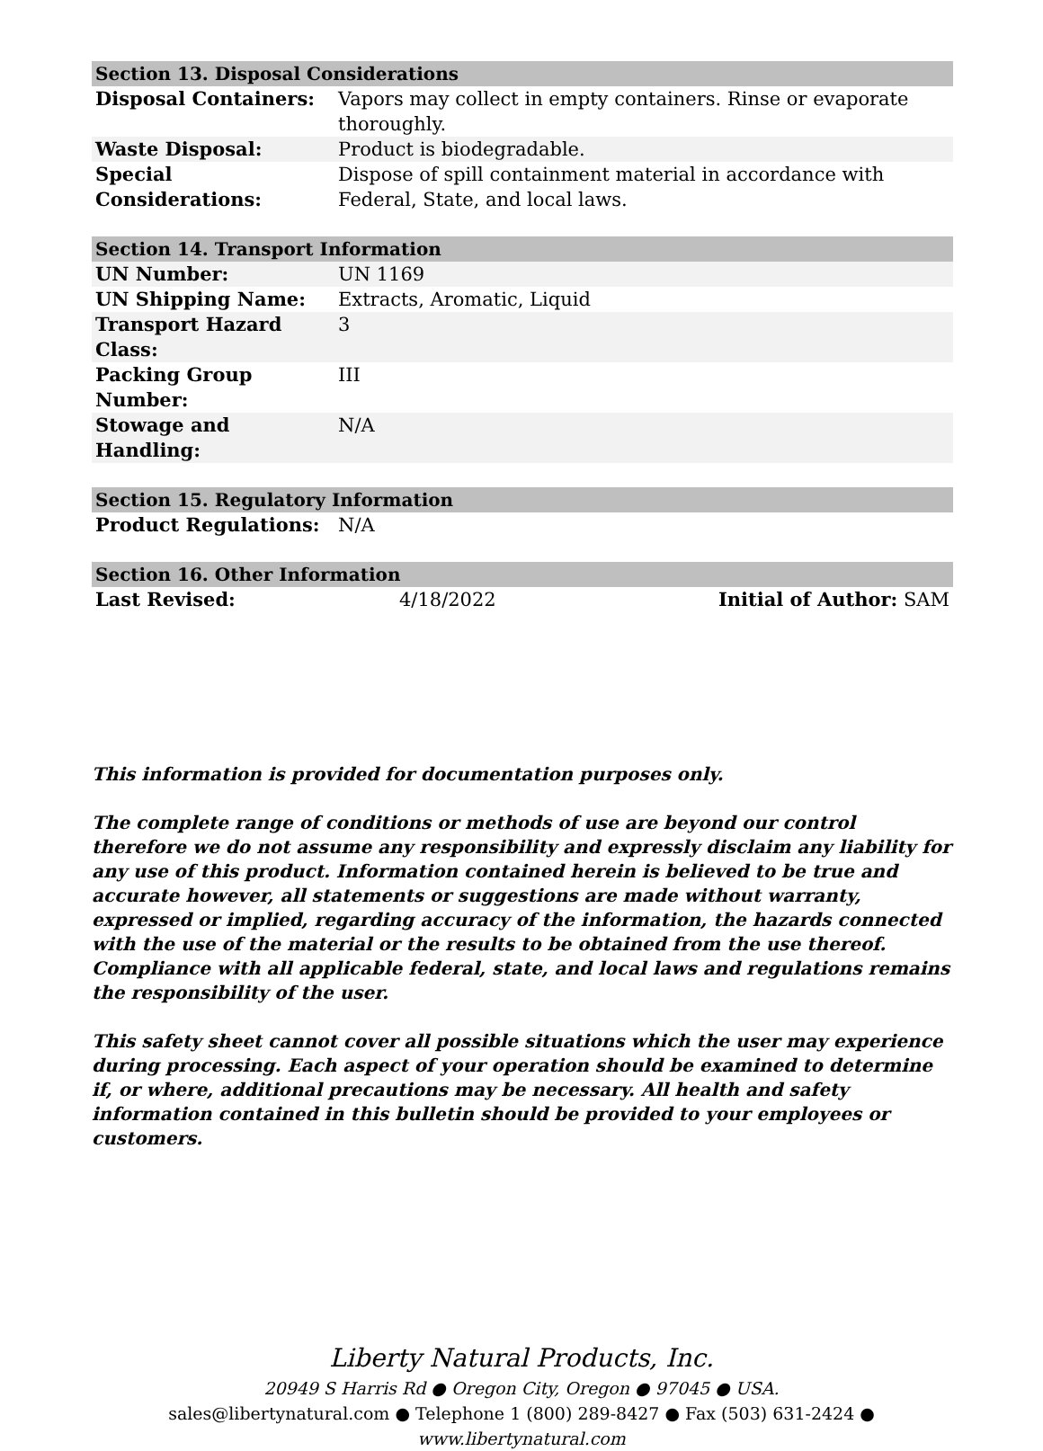| Section 13. Disposal Considerations | |
| --- | --- |
| Disposal Containers: | Vapors may collect in empty containers. Rinse or evaporate thoroughly. |
| Waste Disposal: | Product is biodegradable. |
| Special Considerations: | Dispose of spill containment material in accordance with Federal, State, and local laws. |
| Section 14. Transport Information | |
| --- | --- |
| UN Number: | UN 1169 |
| UN Shipping Name: | Extracts, Aromatic, Liquid |
| Transport Hazard Class: | 3 |
| Packing Group Number: | III |
| Stowage and Handling: | N/A |
| Section 15. Regulatory Information | |
| --- | --- |
| Product Regulations: | N/A |
| Section 16. Other Information | | |
| --- | --- | --- |
| Last Revised: | 4/18/2022 | Initial of Author: SAM |
This information is provided for documentation purposes only.
The complete range of conditions or methods of use are beyond our control therefore we do not assume any responsibility and expressly disclaim any liability for any use of this product. Information contained herein is believed to be true and accurate however, all statements or suggestions are made without warranty, expressed or implied, regarding accuracy of the information, the hazards connected with the use of the material or the results to be obtained from the use thereof. Compliance with all applicable federal, state, and local laws and regulations remains the responsibility of the user.
This safety sheet cannot cover all possible situations which the user may experience during processing. Each aspect of your operation should be examined to determine if, or where, additional precautions may be necessary. All health and safety information contained in this bulletin should be provided to your employees or customers.
Liberty Natural Products, Inc.
20949 S Harris Rd ● Oregon City, Oregon ● 97045 ● USA.
sales@libertynatural.com ● Telephone 1 (800) 289-8427 ● Fax (503) 631-2424 ●
www.libertynatural.com